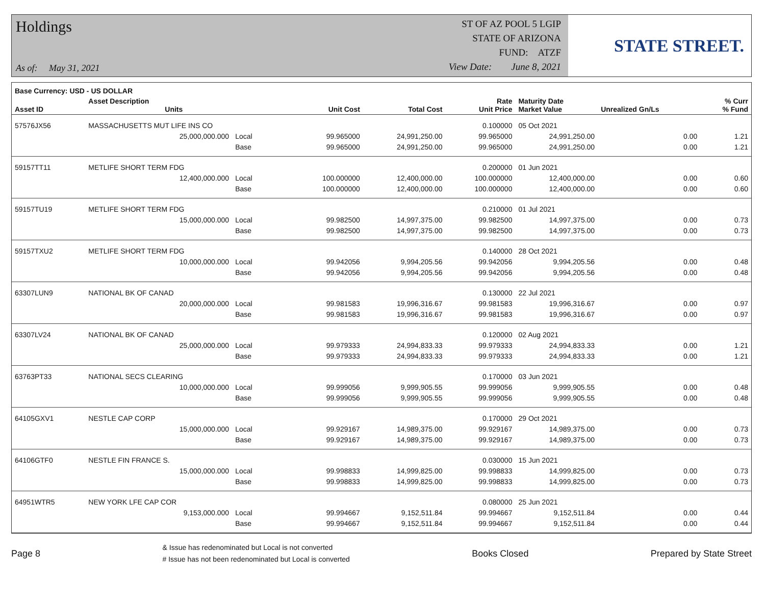Holdings
As of: May 31, 2021
ST OF AZ POOL 5 LGIP
STATE OF ARIZONA
FUND: ATZF
View Date: June 8, 2021
STATE STREET.
| Base Currency: USD - US DOLLAR | | | | | | | | |
| --- | --- | --- | --- | --- | --- | --- | --- | --- |
| Asset ID | Asset Description Units | | Unit Cost | Total Cost | Rate Unit Price | Maturity Date Market Value | Unrealized Gn/Ls | % Curr % Fund |
| 57576JX56 | MASSACHUSETTS MUT LIFE INS CO | | | | 0.100000 | 05 Oct 2021 | | |
| | 25,000,000.000 | Local | 99.965000 | 24,991,250.00 | 99.965000 | 24,991,250.00 | 0.00 | 1.21 |
| | | Base | 99.965000 | 24,991,250.00 | 99.965000 | 24,991,250.00 | 0.00 | 1.21 |
| 59157TT11 | METLIFE SHORT TERM FDG | | | | 0.200000 | 01 Jun 2021 | | |
| | 12,400,000.000 | Local | 100.000000 | 12,400,000.00 | 100.000000 | 12,400,000.00 | 0.00 | 0.60 |
| | | Base | 100.000000 | 12,400,000.00 | 100.000000 | 12,400,000.00 | 0.00 | 0.60 |
| 59157TU19 | METLIFE SHORT TERM FDG | | | | 0.210000 | 01 Jul 2021 | | |
| | 15,000,000.000 | Local | 99.982500 | 14,997,375.00 | 99.982500 | 14,997,375.00 | 0.00 | 0.73 |
| | | Base | 99.982500 | 14,997,375.00 | 99.982500 | 14,997,375.00 | 0.00 | 0.73 |
| 59157TXU2 | METLIFE SHORT TERM FDG | | | | 0.140000 | 28 Oct 2021 | | |
| | 10,000,000.000 | Local | 99.942056 | 9,994,205.56 | 99.942056 | 9,994,205.56 | 0.00 | 0.48 |
| | | Base | 99.942056 | 9,994,205.56 | 99.942056 | 9,994,205.56 | 0.00 | 0.48 |
| 63307LUN9 | NATIONAL BK OF CANAD | | | | 0.130000 | 22 Jul 2021 | | |
| | 20,000,000.000 | Local | 99.981583 | 19,996,316.67 | 99.981583 | 19,996,316.67 | 0.00 | 0.97 |
| | | Base | 99.981583 | 19,996,316.67 | 99.981583 | 19,996,316.67 | 0.00 | 0.97 |
| 63307LV24 | NATIONAL BK OF CANAD | | | | 0.120000 | 02 Aug 2021 | | |
| | 25,000,000.000 | Local | 99.979333 | 24,994,833.33 | 99.979333 | 24,994,833.33 | 0.00 | 1.21 |
| | | Base | 99.979333 | 24,994,833.33 | 99.979333 | 24,994,833.33 | 0.00 | 1.21 |
| 63763PT33 | NATIONAL SECS CLEARING | | | | 0.170000 | 03 Jun 2021 | | |
| | 10,000,000.000 | Local | 99.999056 | 9,999,905.55 | 99.999056 | 9,999,905.55 | 0.00 | 0.48 |
| | | Base | 99.999056 | 9,999,905.55 | 99.999056 | 9,999,905.55 | 0.00 | 0.48 |
| 64105GXV1 | NESTLE CAP CORP | | | | 0.170000 | 29 Oct 2021 | | |
| | 15,000,000.000 | Local | 99.929167 | 14,989,375.00 | 99.929167 | 14,989,375.00 | 0.00 | 0.73 |
| | | Base | 99.929167 | 14,989,375.00 | 99.929167 | 14,989,375.00 | 0.00 | 0.73 |
| 64106GTF0 | NESTLE FIN FRANCE S. | | | | 0.030000 | 15 Jun 2021 | | |
| | 15,000,000.000 | Local | 99.998833 | 14,999,825.00 | 99.998833 | 14,999,825.00 | 0.00 | 0.73 |
| | | Base | 99.998833 | 14,999,825.00 | 99.998833 | 14,999,825.00 | 0.00 | 0.73 |
| 64951WTR5 | NEW YORK LFE CAP COR | | | | 0.080000 | 25 Jun 2021 | | |
| | 9,153,000.000 | Local | 99.994667 | 9,152,511.84 | 99.994667 | 9,152,511.84 | 0.00 | 0.44 |
| | | Base | 99.994667 | 9,152,511.84 | 99.994667 | 9,152,511.84 | 0.00 | 0.44 |
Page 8
& Issue has redenominated but Local is not converted
# Issue has not been redenominated but Local is converted
Books Closed Prepared by State Street